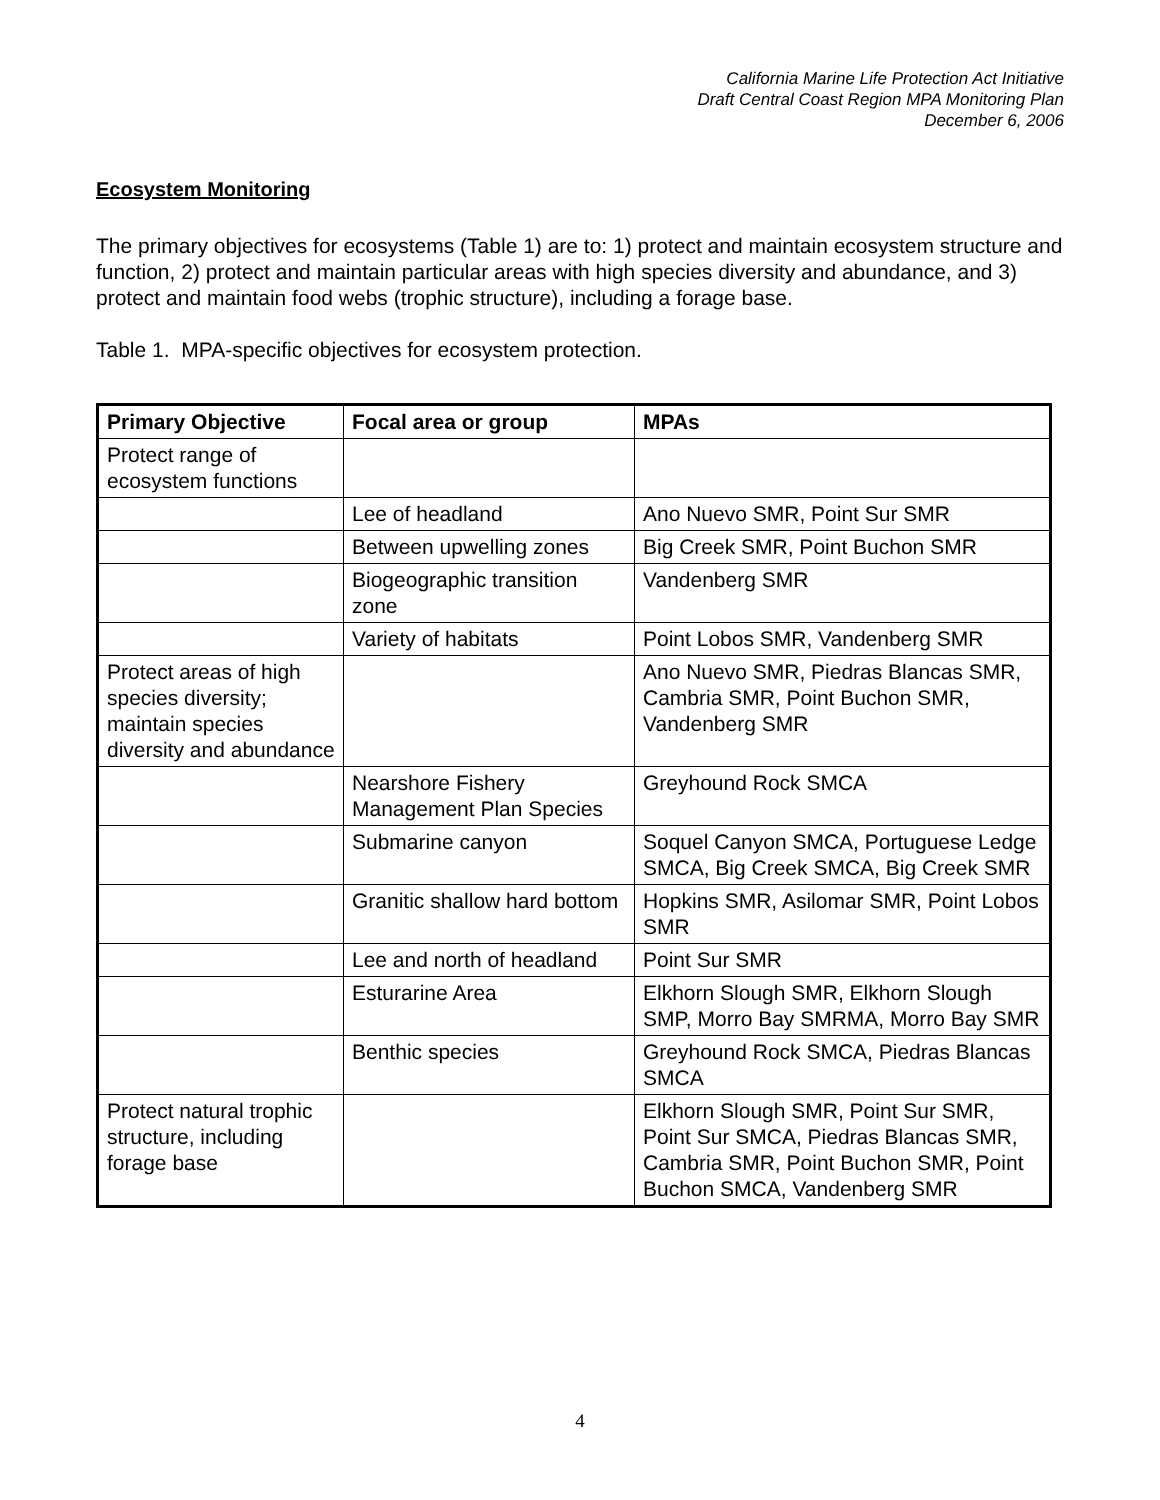California Marine Life Protection Act Initiative
Draft Central Coast Region MPA Monitoring Plan
December 6, 2006
Ecosystem Monitoring
The primary objectives for ecosystems (Table 1) are to: 1) protect and maintain ecosystem structure and function, 2) protect and maintain particular areas with high species diversity and abundance, and 3) protect and maintain food webs (trophic structure), including a forage base.
Table 1. MPA-specific objectives for ecosystem protection.
| Primary Objective | Focal area or group | MPAs |
| --- | --- | --- |
| Protect range of ecosystem functions | | |
| | Lee of headland | Ano Nuevo SMR, Point Sur SMR |
| | Between upwelling zones | Big Creek SMR, Point Buchon SMR |
| | Biogeographic transition zone | Vandenberg SMR |
| | Variety of habitats | Point Lobos SMR, Vandenberg SMR |
| Protect areas of high species diversity; maintain species diversity and abundance | | Ano Nuevo SMR, Piedras Blancas SMR, Cambria SMR, Point Buchon SMR, Vandenberg SMR |
| | Nearshore Fishery Management Plan Species | Greyhound Rock SMCA |
| | Submarine canyon | Soquel Canyon SMCA, Portuguese Ledge SMCA, Big Creek SMCA, Big Creek SMR |
| | Granitic shallow hard bottom | Hopkins SMR, Asilomar SMR, Point Lobos SMR |
| | Lee and north of headland | Point Sur SMR |
| | Esturarine Area | Elkhorn Slough SMR, Elkhorn Slough SMP, Morro Bay SMRMA, Morro Bay SMR |
| | Benthic species | Greyhound Rock SMCA, Piedras Blancas SMCA |
| Protect natural trophic structure, including forage base | | Elkhorn Slough SMR, Point Sur SMR, Point Sur SMCA, Piedras Blancas SMR, Cambria SMR, Point Buchon SMR, Point Buchon SMCA, Vandenberg SMR |
4